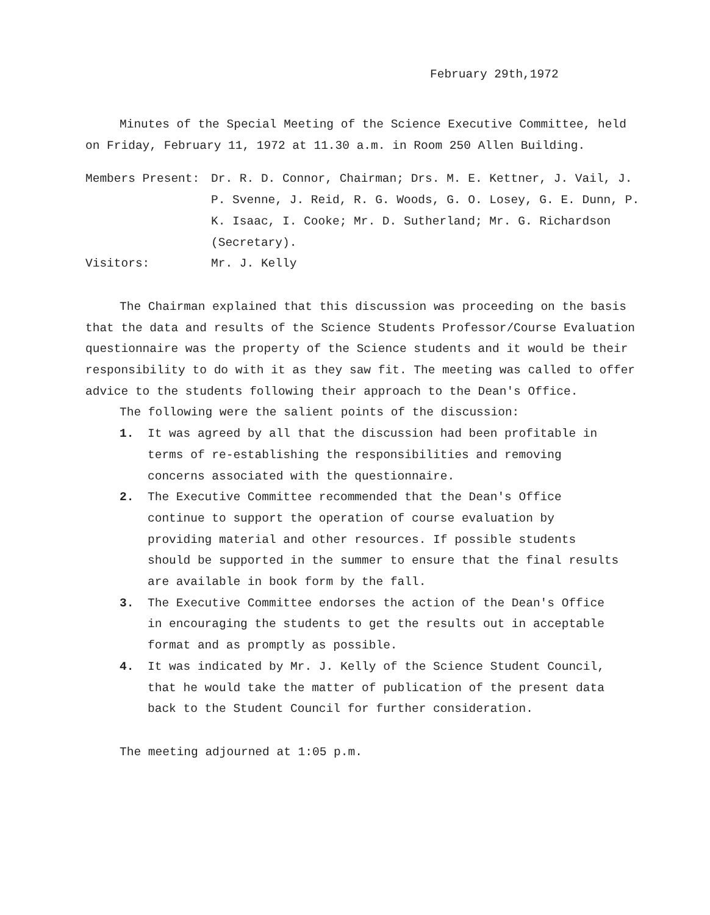February 29th,1972
Minutes of the Special Meeting of the Science Executive Committee, held on Friday, February 11, 1972 at 11.30 a.m. in Room 250 Allen Building.
Members Present: Dr. R. D. Connor, Chairman; Drs. M. E. Kettner, J. Vail, J. P. Svenne, J. Reid, R. G. Woods, G. O. Losey, G. E. Dunn, P. K. Isaac, I. Cooke; Mr. D. Sutherland; Mr. G. Richardson (Secretary).
Visitors: Mr. J. Kelly
The Chairman explained that this discussion was proceeding on the basis that the data and results of the Science Students Professor/Course Evaluation questionnaire was the property of the Science students and it would be their responsibility to do with it as they saw fit. The meeting was called to offer advice to the students following their approach to the Dean's Office.
The following were the salient points of the discussion:
1. It was agreed by all that the discussion had been profitable in terms of re-establishing the responsibilities and removing concerns associated with the questionnaire.
2. The Executive Committee recommended that the Dean's Office continue to support the operation of course evaluation by providing material and other resources. If possible students should be supported in the summer to ensure that the final results are available in book form by the fall.
3. The Executive Committee endorses the action of the Dean's Office in encouraging the students to get the results out in acceptable format and as promptly as possible.
4. It was indicated by Mr. J. Kelly of the Science Student Council, that he would take the matter of publication of the present data back to the Student Council for further consideration.
The meeting adjourned at 1:05 p.m.